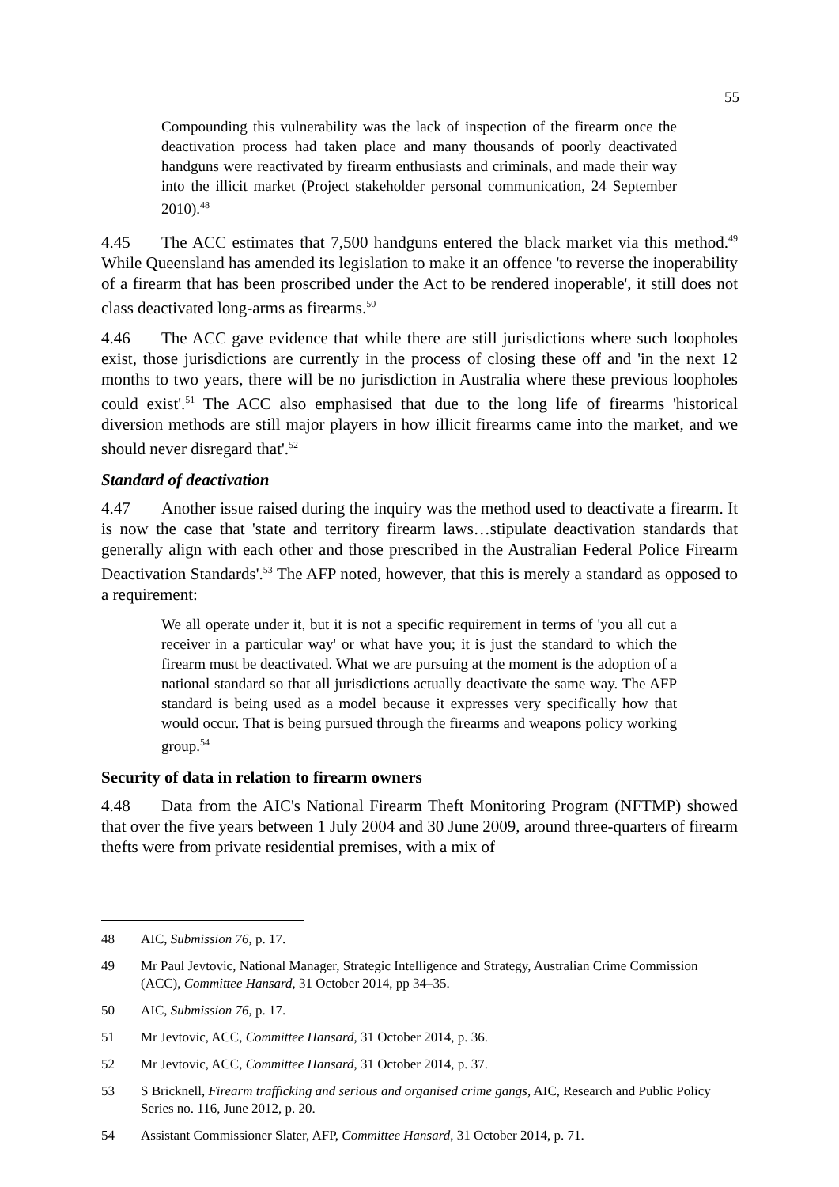55
Compounding this vulnerability was the lack of inspection of the firearm once the deactivation process had taken place and many thousands of poorly deactivated handguns were reactivated by firearm enthusiasts and criminals, and made their way into the illicit market (Project stakeholder personal communication, 24 September 2010).<sup>48</sup>
4.45 The ACC estimates that 7,500 handguns entered the black market via this method.<sup>49</sup> While Queensland has amended its legislation to make it an offence 'to reverse the inoperability of a firearm that has been proscribed under the Act to be rendered inoperable', it still does not class deactivated long-arms as firearms.<sup>50</sup>
4.46 The ACC gave evidence that while there are still jurisdictions where such loopholes exist, those jurisdictions are currently in the process of closing these off and 'in the next 12 months to two years, there will be no jurisdiction in Australia where these previous loopholes could exist'.<sup>51</sup> The ACC also emphasised that due to the long life of firearms 'historical diversion methods are still major players in how illicit firearms came into the market, and we should never disregard that'.<sup>52</sup>
Standard of deactivation
4.47 Another issue raised during the inquiry was the method used to deactivate a firearm. It is now the case that 'state and territory firearm laws…stipulate deactivation standards that generally align with each other and those prescribed in the Australian Federal Police Firearm Deactivation Standards'.<sup>53</sup> The AFP noted, however, that this is merely a standard as opposed to a requirement:
We all operate under it, but it is not a specific requirement in terms of 'you all cut a receiver in a particular way' or what have you; it is just the standard to which the firearm must be deactivated. What we are pursuing at the moment is the adoption of a national standard so that all jurisdictions actually deactivate the same way. The AFP standard is being used as a model because it expresses very specifically how that would occur. That is being pursued through the firearms and weapons policy working group.<sup>54</sup>
Security of data in relation to firearm owners
4.48 Data from the AIC's National Firearm Theft Monitoring Program (NFTMP) showed that over the five years between 1 July 2004 and 30 June 2009, around three-quarters of firearm thefts were from private residential premises, with a mix of
48 AIC, Submission 76, p. 17.
49 Mr Paul Jevtovic, National Manager, Strategic Intelligence and Strategy, Australian Crime Commission (ACC), Committee Hansard, 31 October 2014, pp 34–35.
50 AIC, Submission 76, p. 17.
51 Mr Jevtovic, ACC, Committee Hansard, 31 October 2014, p. 36.
52 Mr Jevtovic, ACC, Committee Hansard, 31 October 2014, p. 37.
53 S Bricknell, Firearm trafficking and serious and organised crime gangs, AIC, Research and Public Policy Series no. 116, June 2012, p. 20.
54 Assistant Commissioner Slater, AFP, Committee Hansard, 31 October 2014, p. 71.